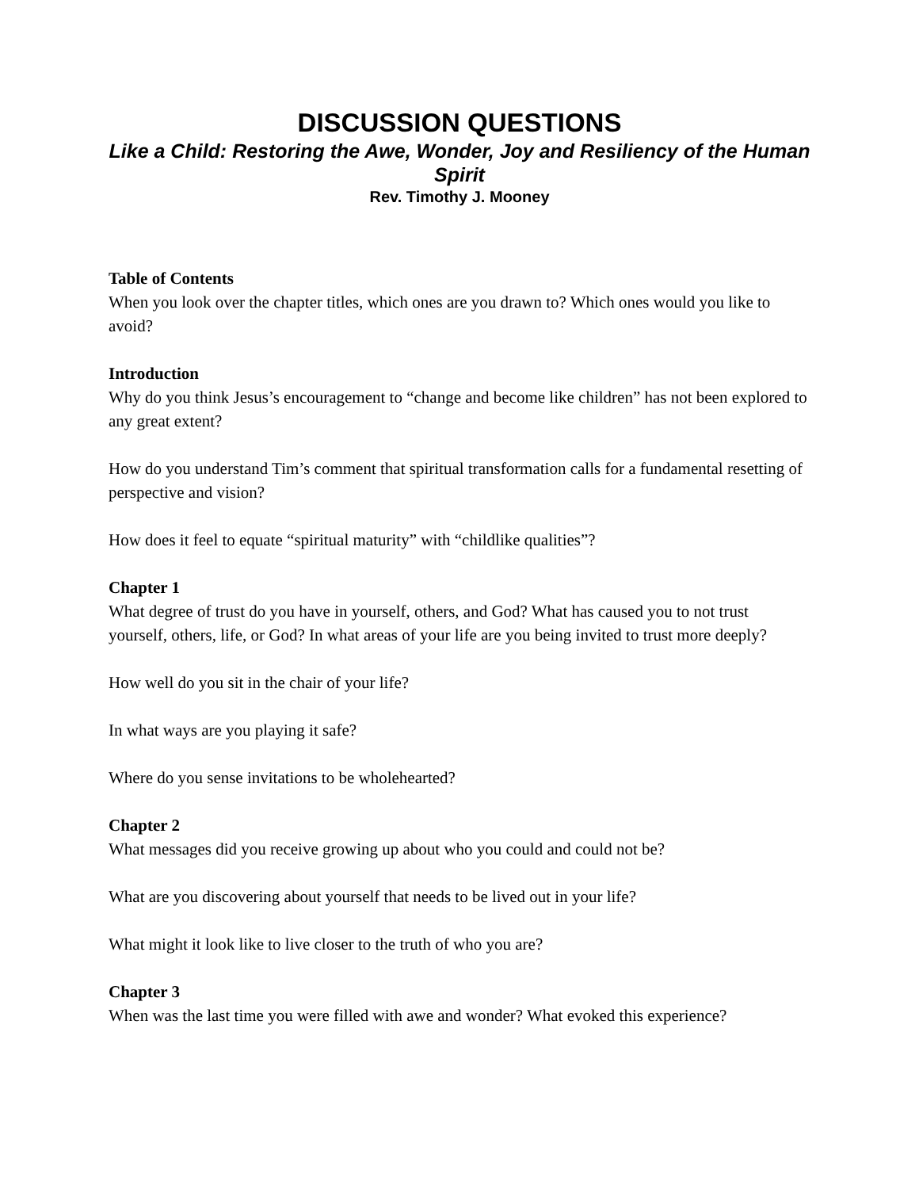DISCUSSION QUESTIONS
Like a Child: Restoring the Awe, Wonder, Joy and Resiliency of the Human Spirit
Rev. Timothy J. Mooney
Table of Contents
When you look over the chapter titles, which ones are you drawn to? Which ones would you like to avoid?
Introduction
Why do you think Jesus’s encouragement to “change and become like children” has not been explored to any great extent?
How do you understand Tim’s comment that spiritual transformation calls for a fundamental resetting of perspective and vision?
How does it feel to equate “spiritual maturity” with “childlike qualities”?
Chapter 1
What degree of trust do you have in yourself, others, and God? What has caused you to not trust yourself, others, life, or God? In what areas of your life are you being invited to trust more deeply?
How well do you sit in the chair of your life?
In what ways are you playing it safe?
Where do you sense invitations to be wholehearted?
Chapter 2
What messages did you receive growing up about who you could and could not be?
What are you discovering about yourself that needs to be lived out in your life?
What might it look like to live closer to the truth of who you are?
Chapter 3
When was the last time you were filled with awe and wonder? What evoked this experience?